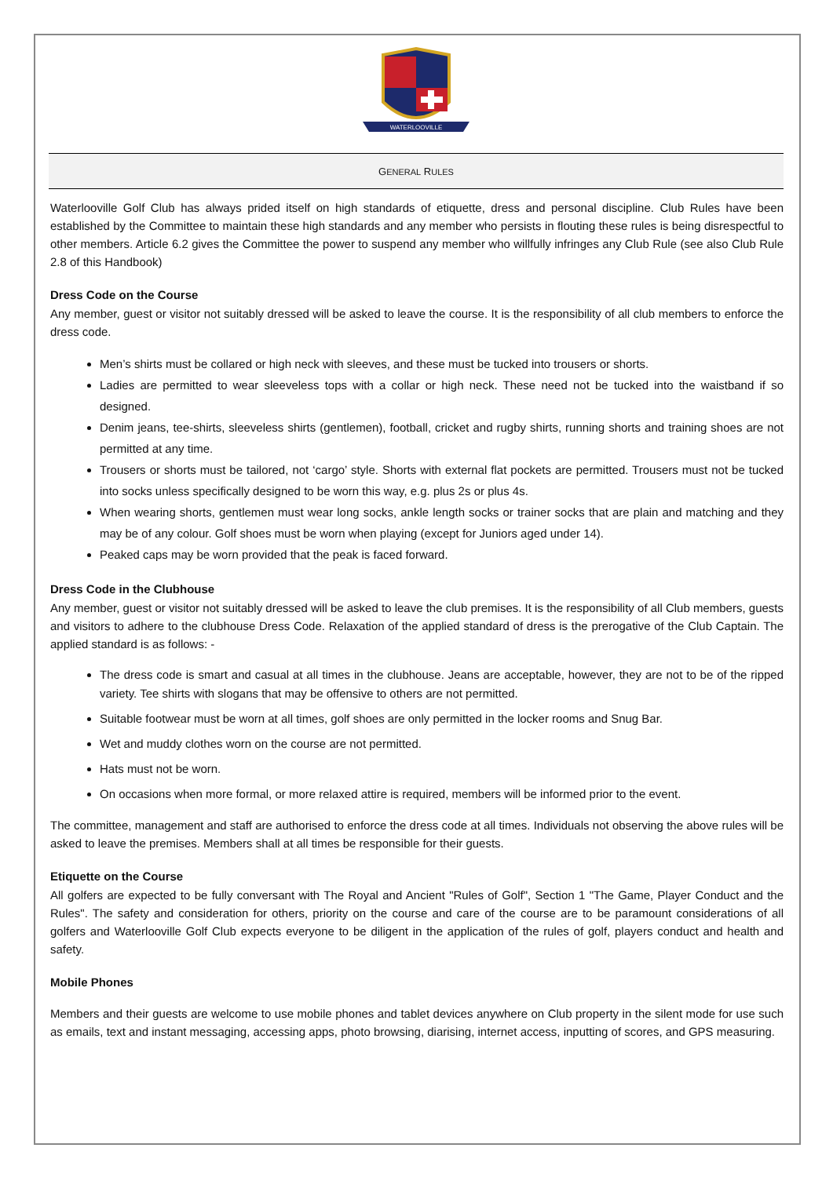WATERLOOVILLE
GENERAL RULES
Waterlooville Golf Club has always prided itself on high standards of etiquette, dress and personal discipline. Club Rules have been established by the Committee to maintain these high standards and any member who persists in flouting these rules is being disrespectful to other members. Article 6.2 gives the Committee the power to suspend any member who willfully infringes any Club Rule (see also Club Rule 2.8 of this Handbook)
Dress Code on the Course
Any member, guest or visitor not suitably dressed will be asked to leave the course. It is the responsibility of all club members to enforce the dress code.
Men’s shirts must be collared or high neck with sleeves, and these must be tucked into trousers or shorts.
Ladies are permitted to wear sleeveless tops with a collar or high neck. These need not be tucked into the waistband if so designed.
Denim jeans, tee-shirts, sleeveless shirts (gentlemen), football, cricket and rugby shirts, running shorts and training shoes are not permitted at any time.
Trousers or shorts must be tailored, not ‘cargo’ style. Shorts with external flat pockets are permitted. Trousers must not be tucked into socks unless specifically designed to be worn this way, e.g. plus 2s or plus 4s.
When wearing shorts, gentlemen must wear long socks, ankle length socks or trainer socks that are plain and matching and they may be of any colour. Golf shoes must be worn when playing (except for Juniors aged under 14).
Peaked caps may be worn provided that the peak is faced forward.
Dress Code in the Clubhouse
Any member, guest or visitor not suitably dressed will be asked to leave the club premises. It is the responsibility of all Club members, guests and visitors to adhere to the clubhouse Dress Code. Relaxation of the applied standard of dress is the prerogative of the Club Captain. The applied standard is as follows: -
The dress code is smart and casual at all times in the clubhouse. Jeans are acceptable, however, they are not to be of the ripped variety. Tee shirts with slogans that may be offensive to others are not permitted.
Suitable footwear must be worn at all times, golf shoes are only permitted in the locker rooms and Snug Bar.
Wet and muddy clothes worn on the course are not permitted.
Hats must not be worn.
On occasions when more formal, or more relaxed attire is required, members will be informed prior to the event.
The committee, management and staff are authorised to enforce the dress code at all times. Individuals not observing the above rules will be asked to leave the premises. Members shall at all times be responsible for their guests.
Etiquette on the Course
All golfers are expected to be fully conversant with The Royal and Ancient "Rules of Golf", Section 1 "The Game, Player Conduct and the Rules". The safety and consideration for others, priority on the course and care of the course are to be paramount considerations of all golfers and Waterlooville Golf Club expects everyone to be diligent in the application of the rules of golf, players conduct and health and safety.
Mobile Phones
Members and their guests are welcome to use mobile phones and tablet devices anywhere on Club property in the silent mode for use such as emails, text and instant messaging, accessing apps, photo browsing, diarising, internet access, inputting of scores, and GPS measuring.